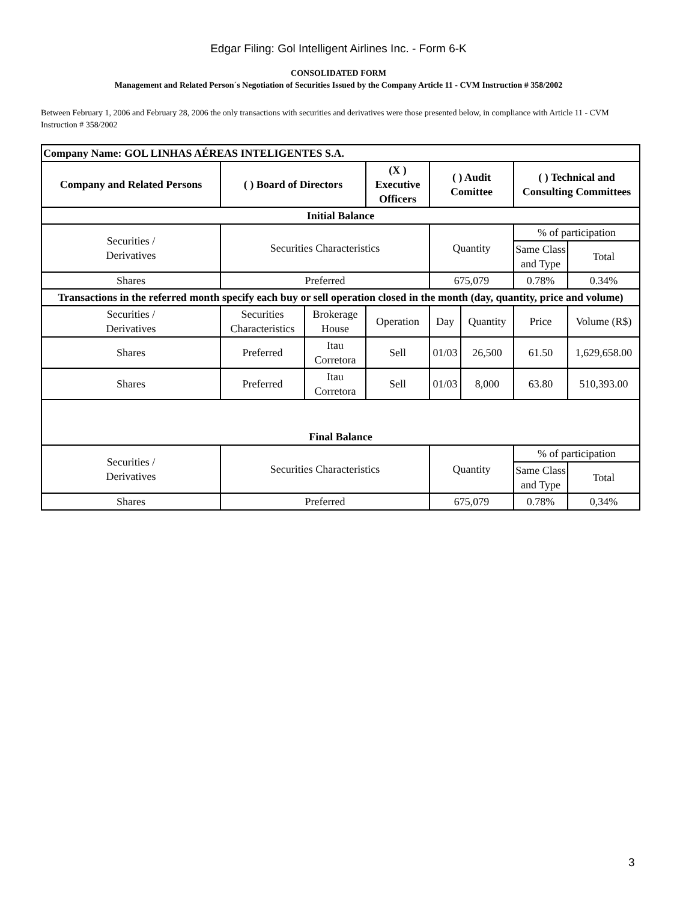Edgar Filing: Gol Intelligent Airlines Inc. - Form 6-K
CONSOLIDATED FORM
Management and Related Person´s Negotiation of Securities Issued by the Company Article 11 - CVM Instruction # 358/2002
Between February 1, 2006 and February 28, 2006 the only transactions with securities and derivatives were those presented below, in compliance with Article 11 - CVM Instruction # 358/2002
| Company Name: GOL LINHAS AÉREAS INTELIGENTES S.A. | | | | | | | |
| Company and Related Persons | ( ) Board of Directors | | (X ) Executive Officers | ( ) Audit Comittee | | ( ) Technical and Consulting Committees | |
| Initial Balance | | | | | | | |
| Securities / Derivatives | Securities Characteristics | | | Quantity | | % of participation | |
| | | | | | | Same Class and Type | Total |
| Shares | Preferred | | | 675,079 | | 0.78% | 0.34% |
| Transactions in the referred month specify each buy or sell operation closed in the month (day, quantity, price and volume) | | | | | | | |
| Securities / Derivatives | Securities Characteristics | Brokerage House | Operation | Day | Quantity | Price | Volume (R$) |
| Shares | Preferred | Itau Corretora | Sell | 01/03 | 26,500 | 61.50 | 1,629,658.00 |
| Shares | Preferred | Itau Corretora | Sell | 01/03 | 8,000 | 63.80 | 510,393.00 |
| Final Balance | | | | | | | |
| Securities / Derivatives | Securities Characteristics | | | Quantity | | % of participation | |
| | | | | | | Same Class and Type | Total |
| Shares | Preferred | | | 675,079 | | 0.78% | 0,34% |
3